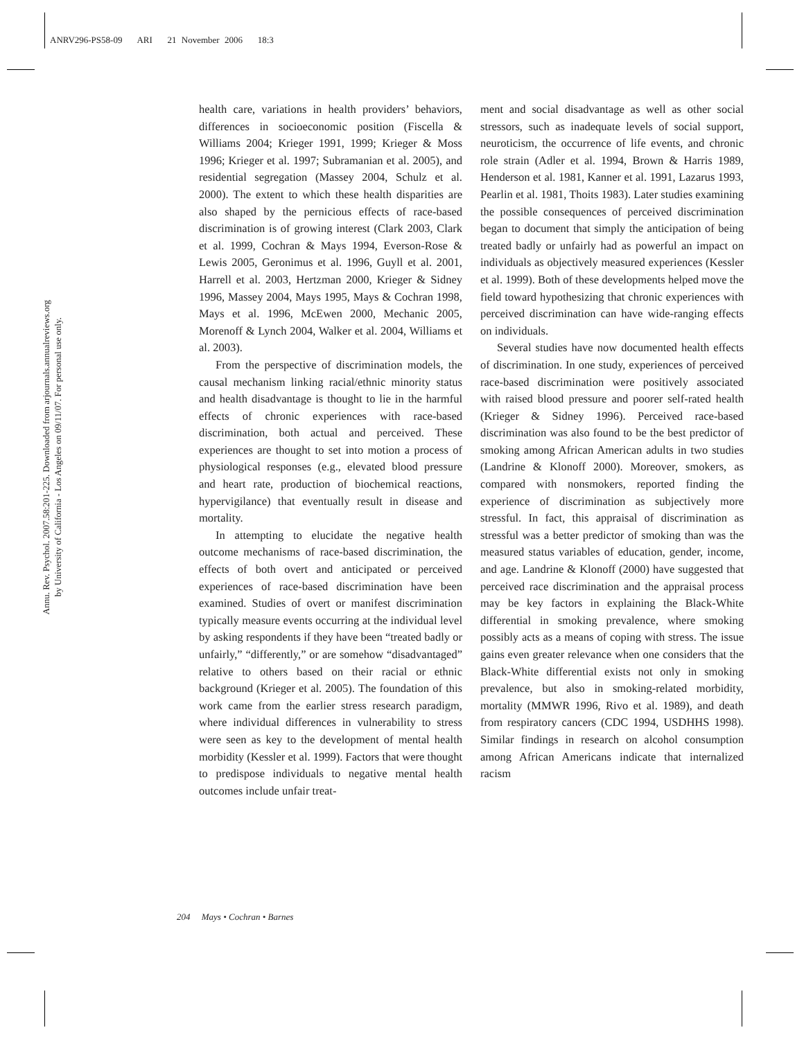ANRV296-PS58-09 ARI 21 November 2006 18:3
Annu. Rev. Psychol. 2007.58:201-225. Downloaded from arjournals.annualreviews.org
by University of California - Los Angeles on 09/11/07. For personal use only.
health care, variations in health providers’ behaviors, differences in socioeconomic position (Fiscella & Williams 2004; Krieger 1991, 1999; Krieger & Moss 1996; Krieger et al. 1997; Subramanian et al. 2005), and residential segregation (Massey 2004, Schulz et al. 2000). The extent to which these health disparities are also shaped by the pernicious effects of race-based discrimination is of growing interest (Clark 2003, Clark et al. 1999, Cochran & Mays 1994, Everson-Rose & Lewis 2005, Geronimus et al. 1996, Guyll et al. 2001, Harrell et al. 2003, Hertzman 2000, Krieger & Sidney 1996, Massey 2004, Mays 1995, Mays & Cochran 1998, Mays et al. 1996, McEwen 2000, Mechanic 2005, Morenoff & Lynch 2004, Walker et al. 2004, Williams et al. 2003).
From the perspective of discrimination models, the causal mechanism linking racial/ethnic minority status and health disadvantage is thought to lie in the harmful effects of chronic experiences with race-based discrimination, both actual and perceived. These experiences are thought to set into motion a process of physiological responses (e.g., elevated blood pressure and heart rate, production of biochemical reactions, hypervigilance) that eventually result in disease and mortality.
In attempting to elucidate the negative health outcome mechanisms of race-based discrimination, the effects of both overt and anticipated or perceived experiences of race-based discrimination have been examined. Studies of overt or manifest discrimination typically measure events occurring at the individual level by asking respondents if they have been “treated badly or unfairly,” “differently,” or are somehow “disadvantaged” relative to others based on their racial or ethnic background (Krieger et al. 2005). The foundation of this work came from the earlier stress research paradigm, where individual differences in vulnerability to stress were seen as key to the development of mental health morbidity (Kessler et al. 1999). Factors that were thought to predispose individuals to negative mental health outcomes include unfair treat-
ment and social disadvantage as well as other social stressors, such as inadequate levels of social support, neuroticism, the occurrence of life events, and chronic role strain (Adler et al. 1994, Brown & Harris 1989, Henderson et al. 1981, Kanner et al. 1991, Lazarus 1993, Pearlin et al. 1981, Thoits 1983). Later studies examining the possible consequences of perceived discrimination began to document that simply the anticipation of being treated badly or unfairly had as powerful an impact on individuals as objectively measured experiences (Kessler et al. 1999). Both of these developments helped move the field toward hypothesizing that chronic experiences with perceived discrimination can have wide-ranging effects on individuals.
Several studies have now documented health effects of discrimination. In one study, experiences of perceived race-based discrimination were positively associated with raised blood pressure and poorer self-rated health (Krieger & Sidney 1996). Perceived race-based discrimination was also found to be the best predictor of smoking among African American adults in two studies (Landrine & Klonoff 2000). Moreover, smokers, as compared with nonsmokers, reported finding the experience of discrimination as subjectively more stressful. In fact, this appraisal of discrimination as stressful was a better predictor of smoking than was the measured status variables of education, gender, income, and age. Landrine & Klonoff (2000) have suggested that perceived race discrimination and the appraisal process may be key factors in explaining the Black-White differential in smoking prevalence, where smoking possibly acts as a means of coping with stress. The issue gains even greater relevance when one considers that the Black-White differential exists not only in smoking prevalence, but also in smoking-related morbidity, mortality (MMWR 1996, Rivo et al. 1989), and death from respiratory cancers (CDC 1994, USDHHS 1998). Similar findings in research on alcohol consumption among African Americans indicate that internalized racism
204 Mays • Cochran • Barnes